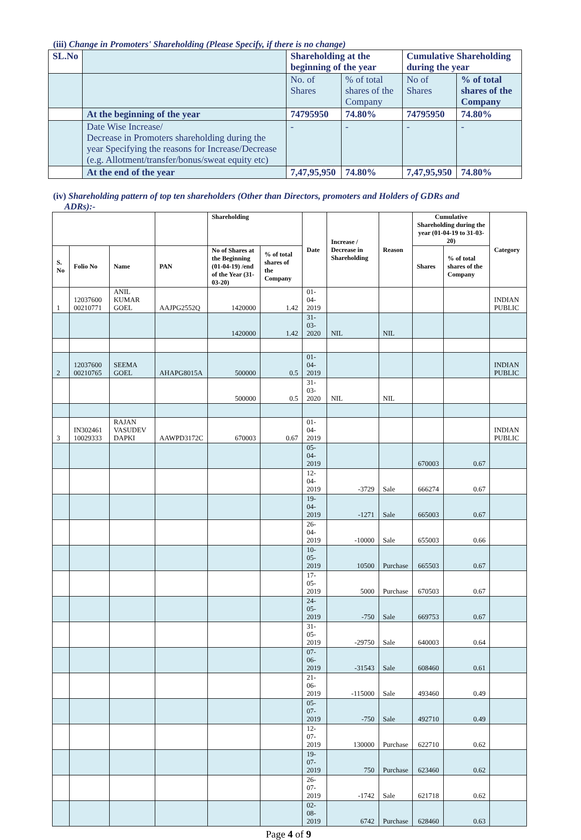(iii) Change in Promoters' Shareholding (Please Specify, if there is no change)
| SL.No | | Shareholding at the beginning of the year | | Cumulative Shareholding during the year | |
| --- | --- | --- | --- | --- | --- |
| | | No. of Shares | % of total shares of the Company | No of Shares | % of total shares of the Company |
| | At the beginning of the year | 74795950 | 74.80% | 74795950 | 74.80% |
| | Date Wise Increase/ Decrease in Promoters shareholding during the year Specifying the reasons for Increase/Decrease (e.g. Allotment/transfer/bonus/sweat equity etc) | - | - | - | - |
| | At the end of the year | 7,47,95,950 | 74.80% | 7,47,95,950 | 74.80% |
(iv) Shareholding pattern of top ten shareholders (Other than Directors, promoters and Holders of GDRs and
ADRs):-
| | | | | Shareholding | | Date | Increase / Decrease in Shareholding | Reason | Cumulative Shareholding during the year (01-04-19 to 31-03-20) | | Category |
| --- | --- | --- | --- | --- | --- | --- | --- | --- | --- | --- | --- |
| S. No | Folio No | Name | PAN | No of Shares at the Beginning (01-04-19) /end of the Year (31-03-20) | % of total shares of the Company | | | | Shares | % of total shares of the Company | |
| 1 | 12037600 00210771 | ANIL KUMAR GOEL | AAJPG2552Q | 1420000 | 1.42 | 01-04-2019 | | | | | INDIAN PUBLIC |
| | | | | 1420000 | 1.42 | 31-03-2020 | NIL | NIL | | | |
| 2 | 12037600 00210765 | SEEMA GOEL | AHAPG8015A | 500000 | 0.5 | 01-04-2019 | | | | | INDIAN PUBLIC |
| | | | | 500000 | 0.5 | 31-03-2020 | NIL | NIL | | | |
| 3 | IN302461 10029333 | RAJAN VASUDEV DAPKI | AAWPD3172C | 670003 | 0.67 | 01-04-2019 | | | | | INDIAN PUBLIC |
| | | | | | | 05-04-2019 | | | 670003 | 0.67 | |
| | | | | | | 12-04-2019 | -3729 | Sale | 666274 | 0.67 | |
| | | | | | | 19-04-2019 | -1271 | Sale | 665003 | 0.67 | |
| | | | | | | 26-04-2019 | -10000 | Sale | 655003 | 0.66 | |
| | | | | | | 10-05-2019 | 10500 | Purchase | 665503 | 0.67 | |
| | | | | | | 17-05-2019 | 5000 | Purchase | 670503 | 0.67 | |
| | | | | | | 24-05-2019 | -750 | Sale | 669753 | 0.67 | |
| | | | | | | 31-05-2019 | -29750 | Sale | 640003 | 0.64 | |
| | | | | | | 07-06-2019 | -31543 | Sale | 608460 | 0.61 | |
| | | | | | | 21-06-2019 | -115000 | Sale | 493460 | 0.49 | |
| | | | | | | 05-07-2019 | -750 | Sale | 492710 | 0.49 | |
| | | | | | | 12-07-2019 | 130000 | Purchase | 622710 | 0.62 | |
| | | | | | | 19-07-2019 | 750 | Purchase | 623460 | 0.62 | |
| | | | | | | 26-07-2019 | -1742 | Sale | 621718 | 0.62 | |
| | | | | | | 02-08-2019 | 6742 | Purchase | 628460 | 0.63 | |
Page 4 of 9